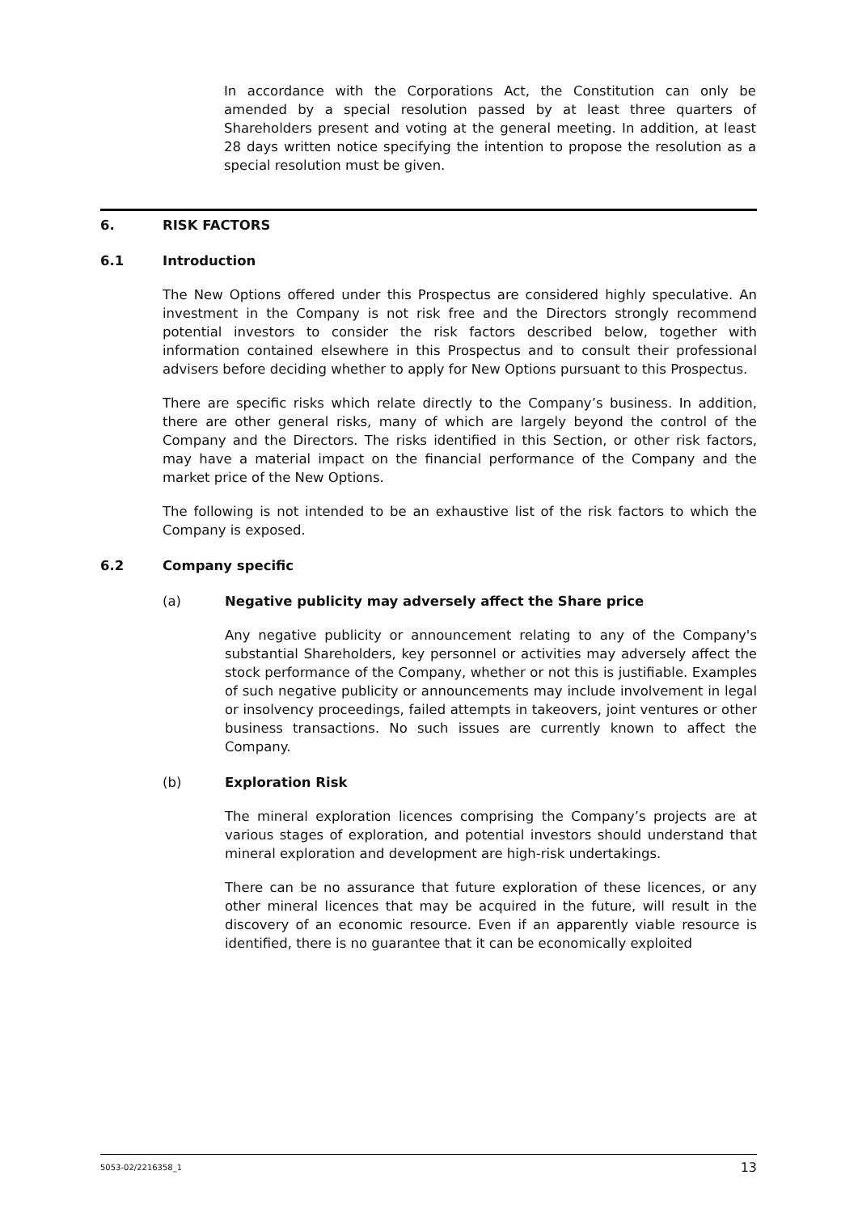In accordance with the Corporations Act, the Constitution can only be amended by a special resolution passed by at least three quarters of Shareholders present and voting at the general meeting. In addition, at least 28 days written notice specifying the intention to propose the resolution as a special resolution must be given.
6. RISK FACTORS
6.1 Introduction
The New Options offered under this Prospectus are considered highly speculative. An investment in the Company is not risk free and the Directors strongly recommend potential investors to consider the risk factors described below, together with information contained elsewhere in this Prospectus and to consult their professional advisers before deciding whether to apply for New Options pursuant to this Prospectus.
There are specific risks which relate directly to the Company’s business. In addition, there are other general risks, many of which are largely beyond the control of the Company and the Directors. The risks identified in this Section, or other risk factors, may have a material impact on the financial performance of the Company and the market price of the New Options.
The following is not intended to be an exhaustive list of the risk factors to which the Company is exposed.
6.2 Company specific
(a) Negative publicity may adversely affect the Share price
Any negative publicity or announcement relating to any of the Company's substantial Shareholders, key personnel or activities may adversely affect the stock performance of the Company, whether or not this is justifiable. Examples of such negative publicity or announcements may include involvement in legal or insolvency proceedings, failed attempts in takeovers, joint ventures or other business transactions. No such issues are currently known to affect the Company.
(b) Exploration Risk
The mineral exploration licences comprising the Company’s projects are at various stages of exploration, and potential investors should understand that mineral exploration and development are high-risk undertakings.
There can be no assurance that future exploration of these licences, or any other mineral licences that may be acquired in the future, will result in the discovery of an economic resource. Even if an apparently viable resource is identified, there is no guarantee that it can be economically exploited
5053-02/2216358_1 13